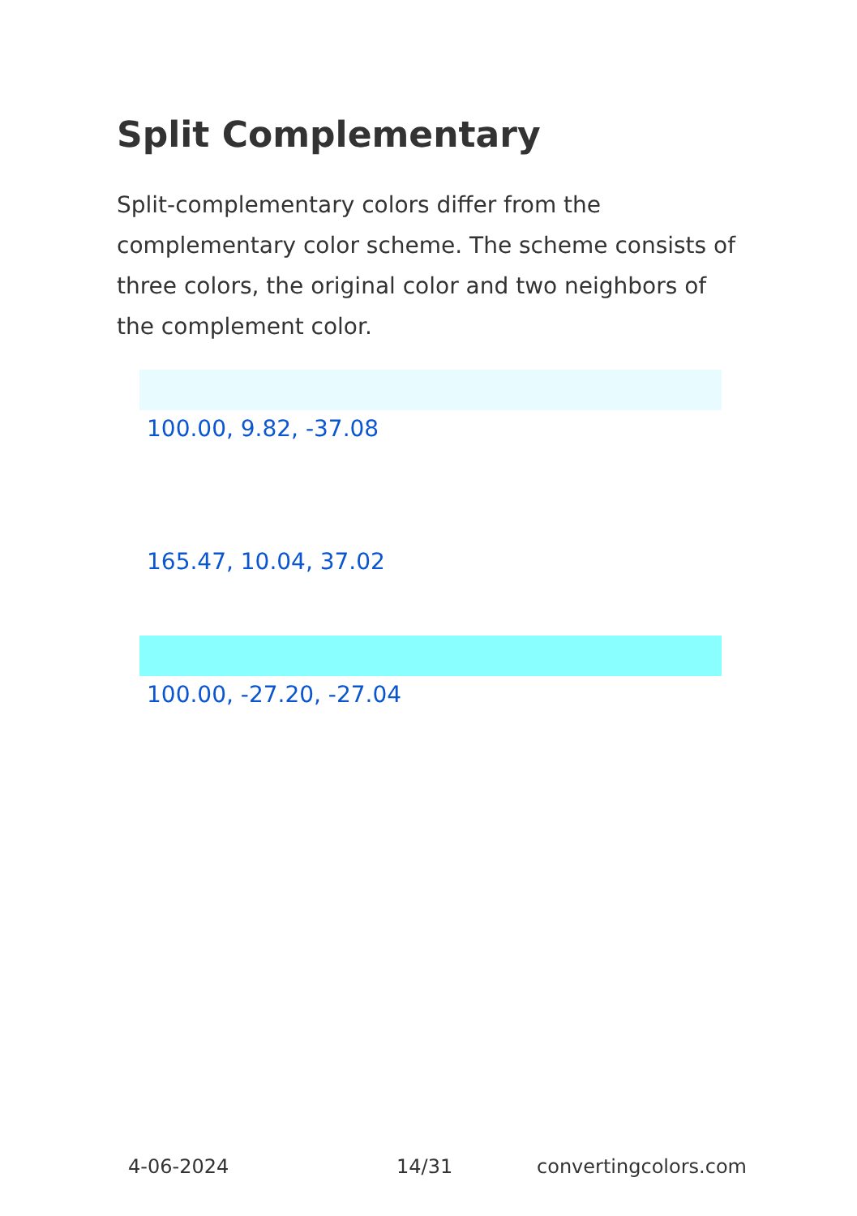Split Complementary
Split-complementary colors differ from the complementary color scheme. The scheme consists of three colors, the original color and two neighbors of the complement color.
100.00, 9.82, -37.08
165.47, 10.04, 37.02
100.00, -27.20, -27.04
4-06-2024 14/31 convertingcolors.com